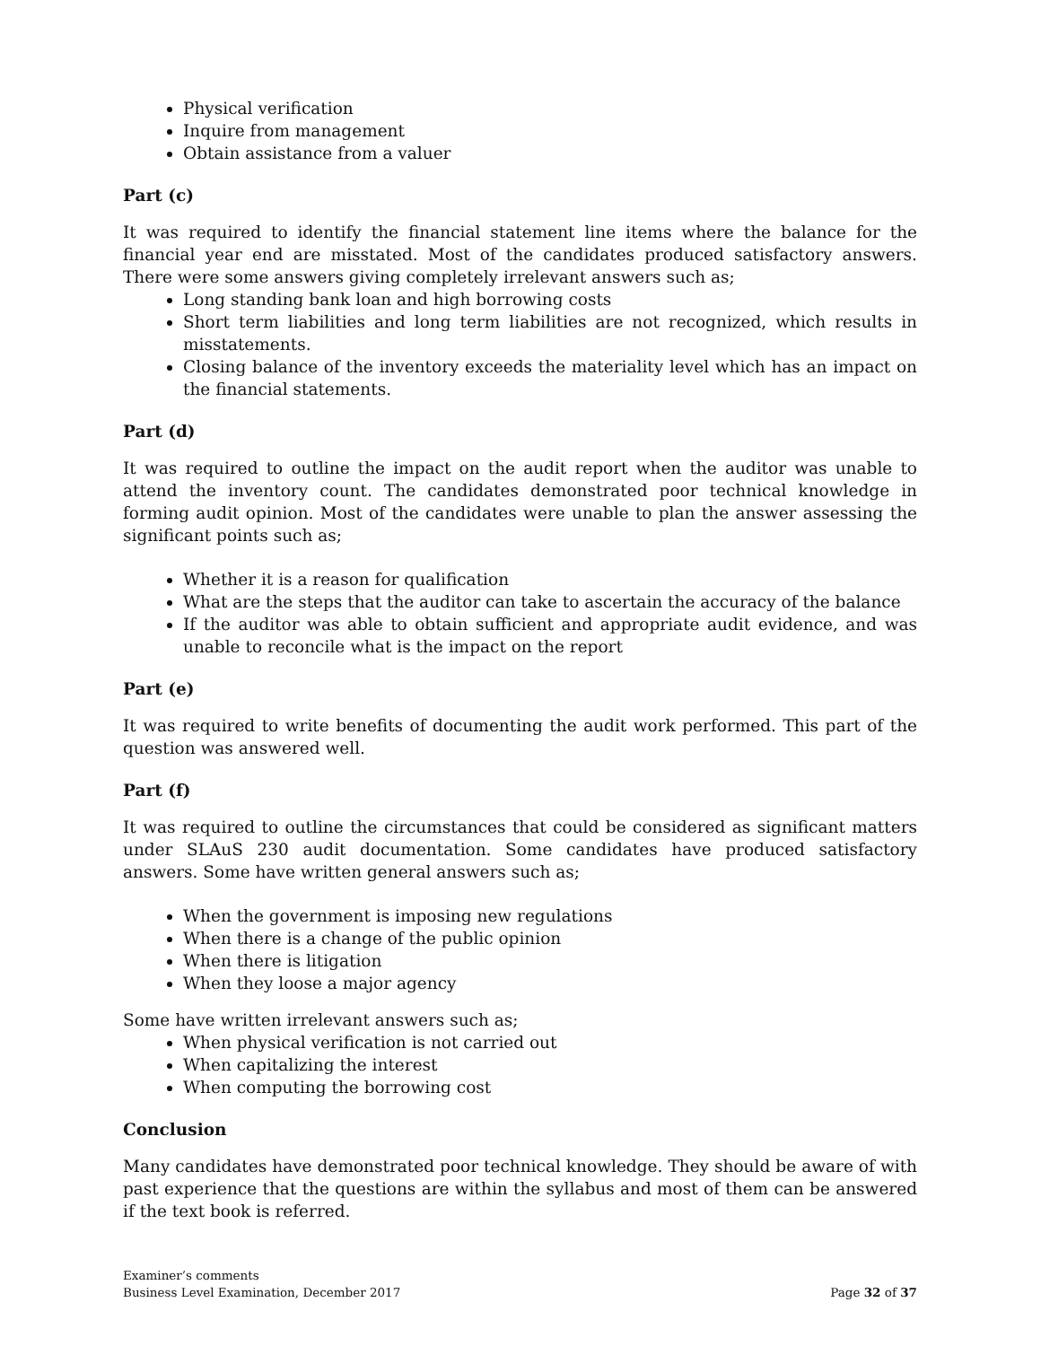Physical verification
Inquire from management
Obtain assistance from a valuer
Part (c)
It was required to identify the financial statement line items where the balance for the financial year end are misstated. Most of the candidates produced satisfactory answers. There were some answers giving completely irrelevant answers such as;
Long standing bank loan and high borrowing costs
Short term liabilities and long term liabilities are not recognized, which results in misstatements.
Closing balance of the inventory exceeds the materiality level which has an impact on the financial statements.
Part (d)
It was required to outline the impact on the audit report when the auditor was unable to attend the inventory count. The candidates demonstrated poor technical knowledge in forming audit opinion. Most of the candidates were unable to plan the answer assessing the significant points such as;
Whether it is a reason for qualification
What are the steps that the auditor can take to ascertain the accuracy of the balance
If the auditor was able to obtain sufficient and appropriate audit evidence, and was unable to reconcile what is the impact on the report
Part (e)
It was required to write benefits of documenting the audit work performed. This part of the question was answered well.
Part (f)
It was required to outline the circumstances that could be considered as significant matters under SLAuS 230 audit documentation. Some candidates have produced satisfactory answers. Some have written general answers such as;
When the government is imposing new regulations
When there is a change of the public opinion
When there is litigation
When they loose a major agency
Some have written irrelevant answers such as;
When physical verification is not carried out
When capitalizing the interest
When computing the borrowing cost
Conclusion
Many candidates have demonstrated poor technical knowledge. They should be aware of with past experience that the questions are within the syllabus and most of them can be answered if the text book is referred.
Examiner’s comments
Business Level Examination, December 2017
Page 32 of 37